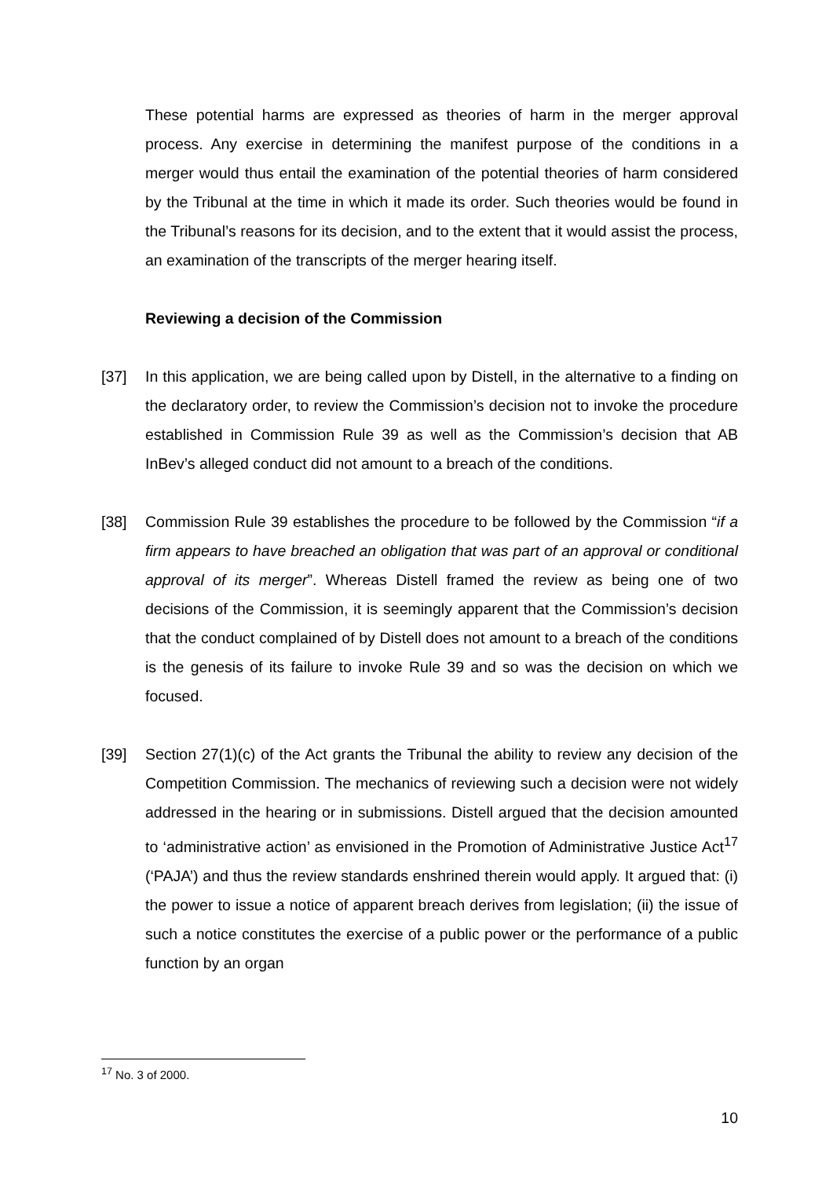These potential harms are expressed as theories of harm in the merger approval process. Any exercise in determining the manifest purpose of the conditions in a merger would thus entail the examination of the potential theories of harm considered by the Tribunal at the time in which it made its order. Such theories would be found in the Tribunal’s reasons for its decision, and to the extent that it would assist the process, an examination of the transcripts of the merger hearing itself.
Reviewing a decision of the Commission
[37] In this application, we are being called upon by Distell, in the alternative to a finding on the declaratory order, to review the Commission’s decision not to invoke the procedure established in Commission Rule 39 as well as the Commission’s decision that AB InBev’s alleged conduct did not amount to a breach of the conditions.
[38] Commission Rule 39 establishes the procedure to be followed by the Commission “if a firm appears to have breached an obligation that was part of an approval or conditional approval of its merger”. Whereas Distell framed the review as being one of two decisions of the Commission, it is seemingly apparent that the Commission’s decision that the conduct complained of by Distell does not amount to a breach of the conditions is the genesis of its failure to invoke Rule 39 and so was the decision on which we focused.
[39] Section 27(1)(c) of the Act grants the Tribunal the ability to review any decision of the Competition Commission. The mechanics of reviewing such a decision were not widely addressed in the hearing or in submissions. Distell argued that the decision amounted to ‘administrative action’ as envisioned in the Promotion of Administrative Justice Act<sup>17</sup> (‘PAJA’) and thus the review standards enshrined therein would apply. It argued that: (i) the power to issue a notice of apparent breach derives from legislation; (ii) the issue of such a notice constitutes the exercise of a public power or the performance of a public function by an organ
<sup>17</sup> No. 3 of 2000.
10